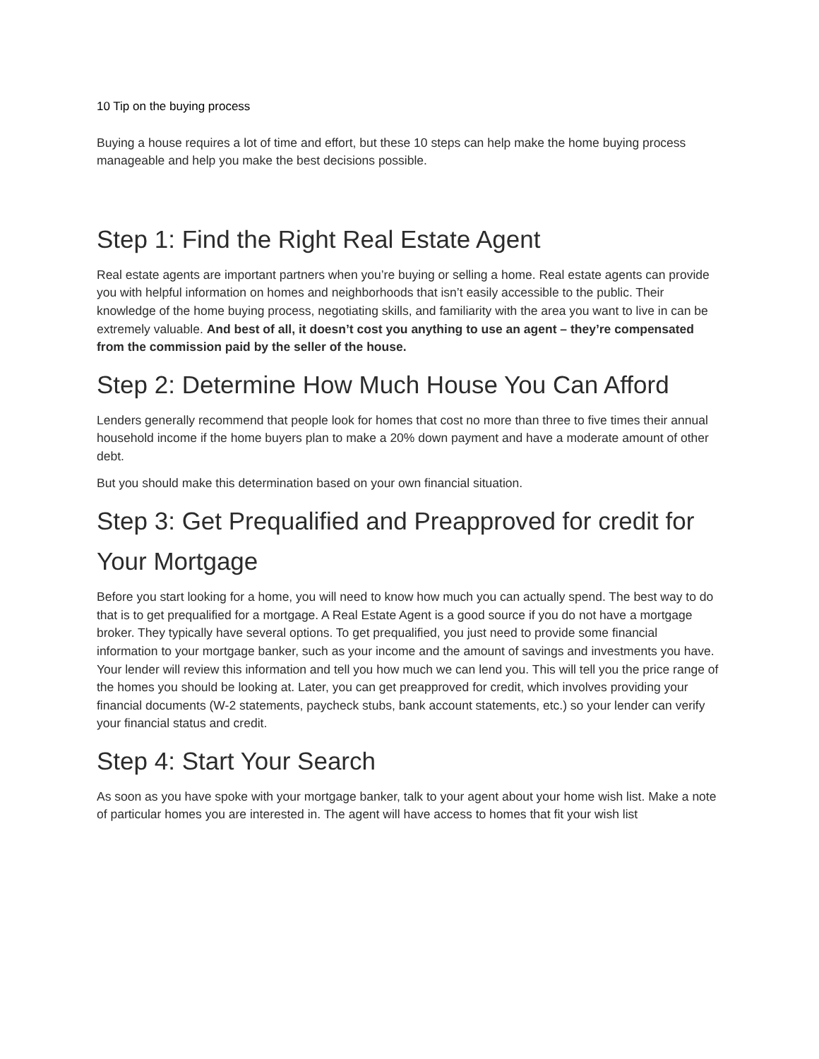10 Tip on the buying process
Buying a house requires a lot of time and effort, but these 10 steps can help make the home buying process manageable and help you make the best decisions possible.
Step 1: Find the Right Real Estate Agent
Real estate agents are important partners when you’re buying or selling a home. Real estate agents can provide you with helpful information on homes and neighborhoods that isn’t easily accessible to the public. Their knowledge of the home buying process, negotiating skills, and familiarity with the area you want to live in can be extremely valuable. And best of all, it doesn’t cost you anything to use an agent – they’re compensated from the commission paid by the seller of the house.
Step 2: Determine How Much House You Can Afford
Lenders generally recommend that people look for homes that cost no more than three to five times their annual household income if the home buyers plan to make a 20% down payment and have a moderate amount of other debt.
But you should make this determination based on your own financial situation.
Step 3: Get Prequalified and Preapproved for credit for Your Mortgage
Before you start looking for a home, you will need to know how much you can actually spend. The best way to do that is to get prequalified for a mortgage. A Real Estate Agent is a good source if you do not have a mortgage broker. They typically have several options. To get prequalified, you just need to provide some financial information to your mortgage banker, such as your income and the amount of savings and investments you have. Your lender will review this information and tell you how much we can lend you. This will tell you the price range of the homes you should be looking at. Later, you can get preapproved for credit, which involves providing your financial documents (W-2 statements, paycheck stubs, bank account statements, etc.) so your lender can verify your financial status and credit.
Step 4: Start Your Search
As soon as you have spoke with your mortgage banker, talk to your agent about your home wish list. Make a note of particular homes you are interested in. The agent will have access to homes that fit your wish list